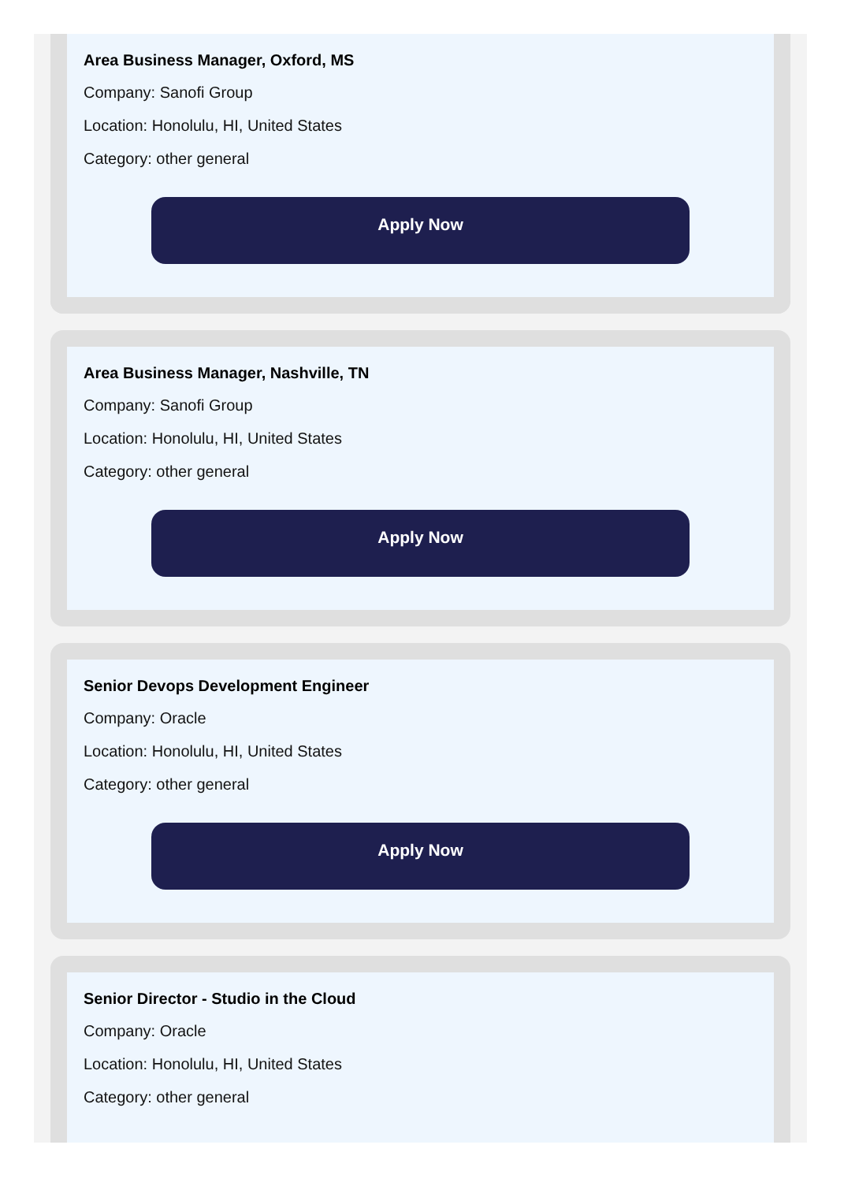Area Business Manager, Oxford, MS
Company: Sanofi Group
Location: Honolulu, HI, United States
Category: other general
Apply Now
Area Business Manager, Nashville, TN
Company: Sanofi Group
Location: Honolulu, HI, United States
Category: other general
Apply Now
Senior Devops Development Engineer
Company: Oracle
Location: Honolulu, HI, United States
Category: other general
Apply Now
Senior Director - Studio in the Cloud
Company: Oracle
Location: Honolulu, HI, United States
Category: other general